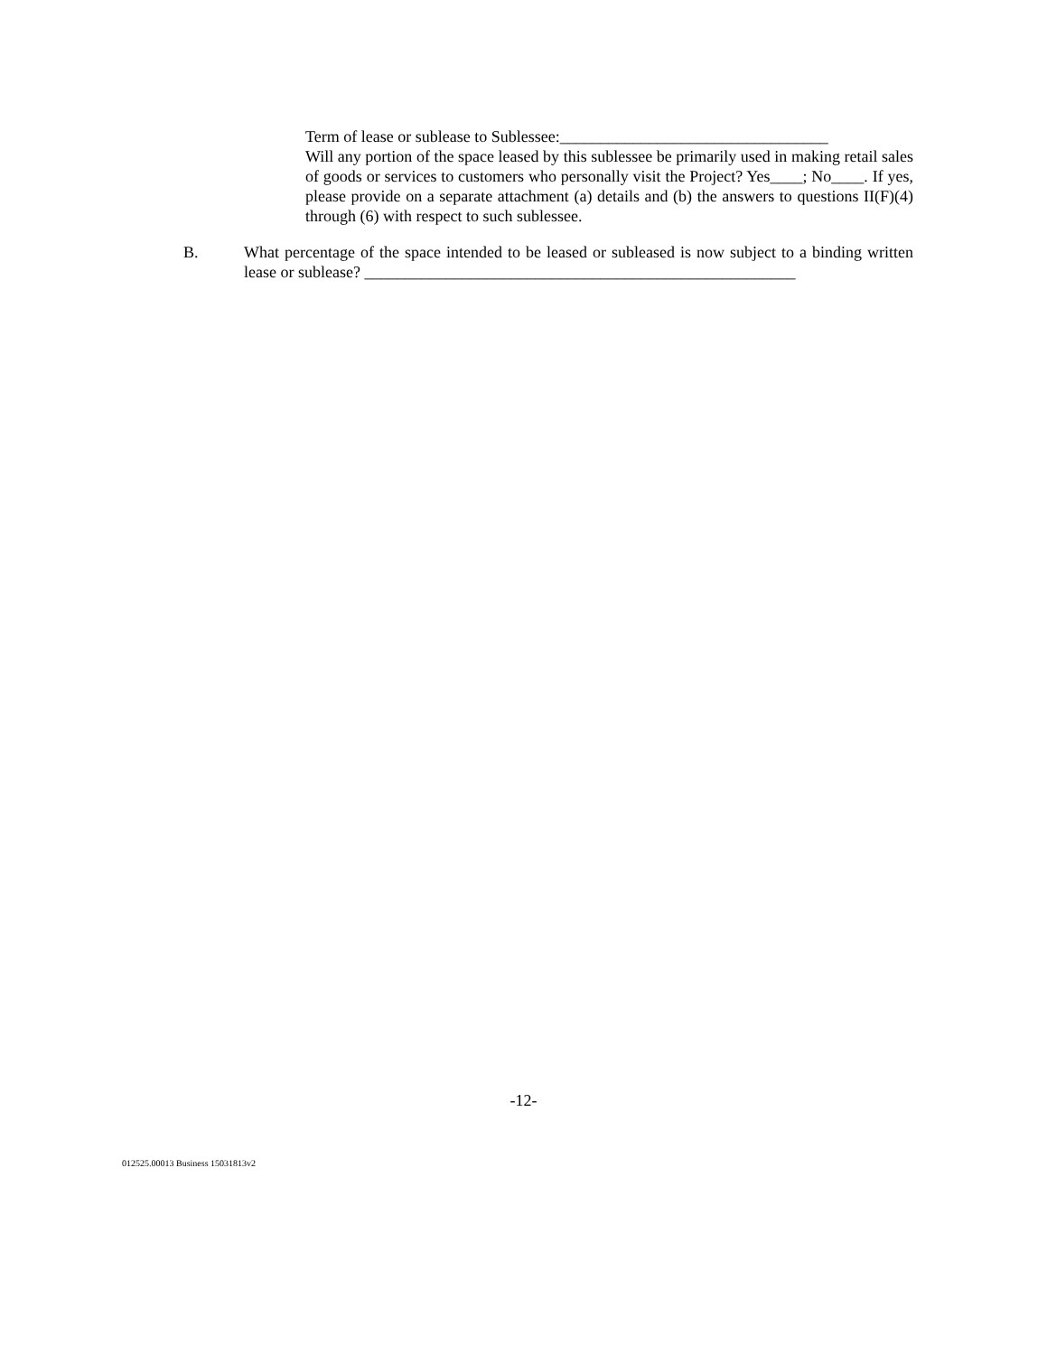Term of lease or sublease to Sublessee:_________________________________
Will any portion of the space leased by this sublessee be primarily used in making retail sales of goods or services to customers who personally visit the Project? Yes____; No____. If yes, please provide on a separate attachment (a) details and (b) the answers to questions II(F)(4) through (6) with respect to such sublessee.
B. What percentage of the space intended to be leased or subleased is now subject to a binding written lease or sublease? _____________________________________________________
-12-
012525.00013 Business 15031813v2